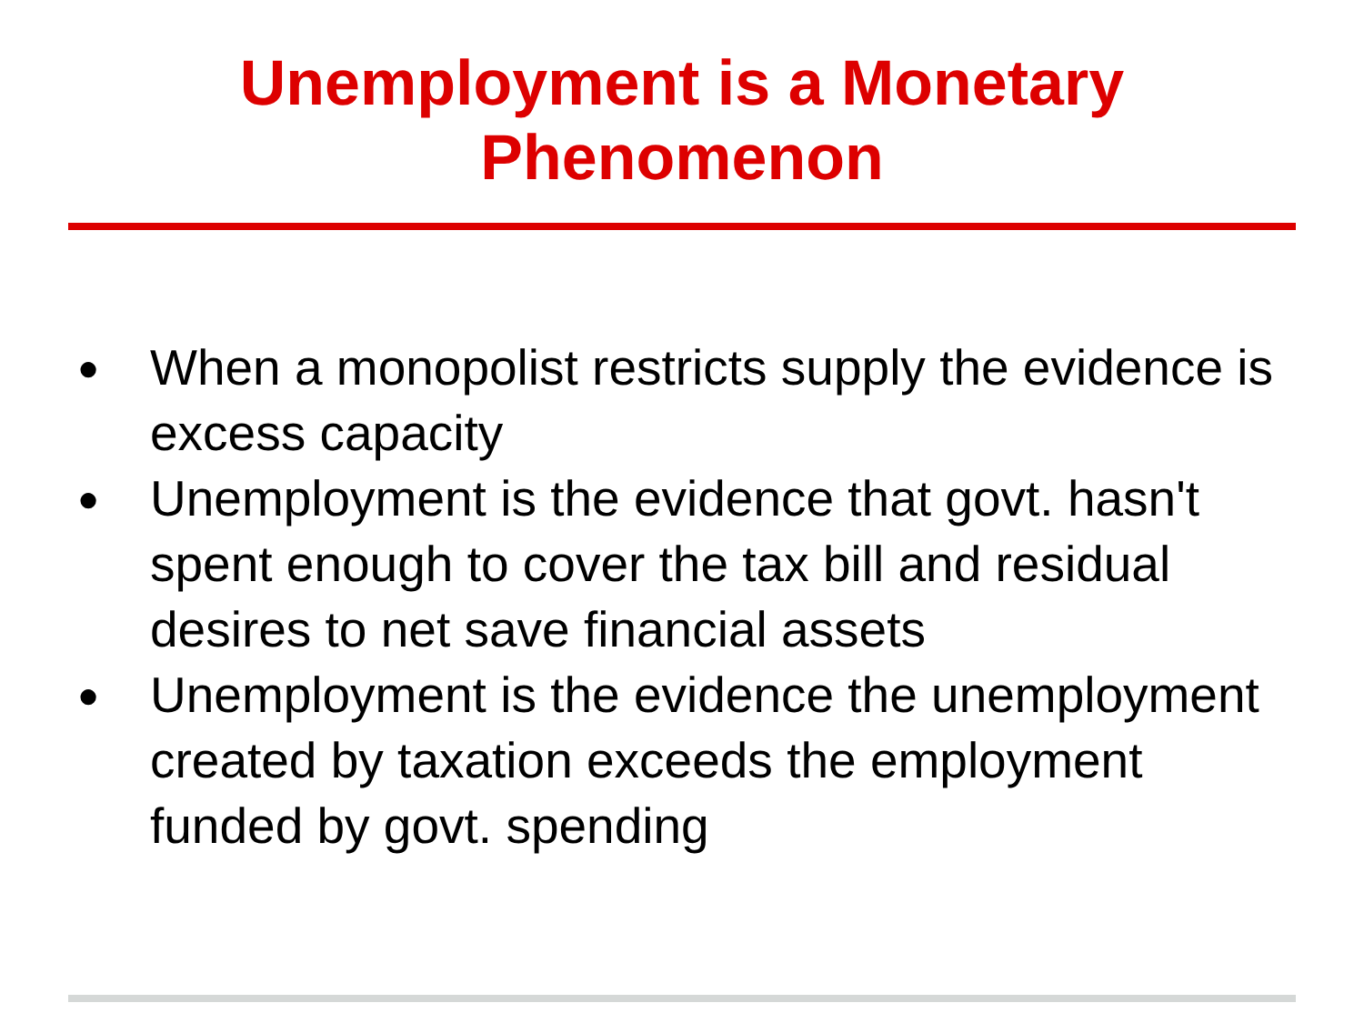Unemployment is a Monetary
Phenomenon
● When a monopolist restricts supply the evidence is excess capacity
● Unemployment is the evidence that govt. hasn't spent enough to cover the tax bill and residual desires to net save financial assets
● Unemployment is the evidence the unemployment created by taxation exceeds the employment funded by govt. spending